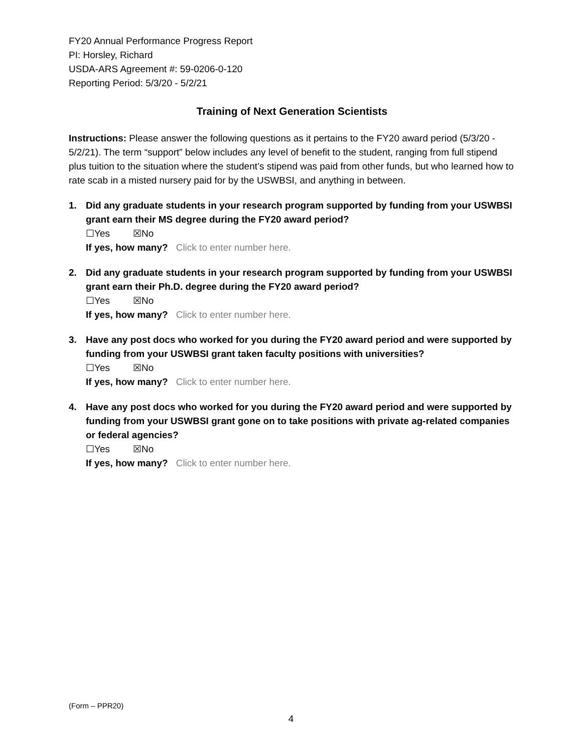FY20 Annual Performance Progress Report
PI: Horsley, Richard
USDA-ARS Agreement #: 59-0206-0-120
Reporting Period: 5/3/20 - 5/2/21
Training of Next Generation Scientists
Instructions: Please answer the following questions as it pertains to the FY20 award period (5/3/20 - 5/2/21). The term “support” below includes any level of benefit to the student, ranging from full stipend plus tuition to the situation where the student’s stipend was paid from other funds, but who learned how to rate scab in a misted nursery paid for by the USWBSI, and anything in between.
1. Did any graduate students in your research program supported by funding from your USWBSI grant earn their MS degree during the FY20 award period?
☐Yes ☒No
If yes, how many? Click to enter number here.
2. Did any graduate students in your research program supported by funding from your USWBSI grant earn their Ph.D. degree during the FY20 award period?
☐Yes ☒No
If yes, how many? Click to enter number here.
3. Have any post docs who worked for you during the FY20 award period and were supported by funding from your USWBSI grant taken faculty positions with universities?
☐Yes ☒No
If yes, how many? Click to enter number here.
4. Have any post docs who worked for you during the FY20 award period and were supported by funding from your USWBSI grant gone on to take positions with private ag-related companies or federal agencies?
☐Yes ☒No
If yes, how many? Click to enter number here.
(Form – PPR20)
4